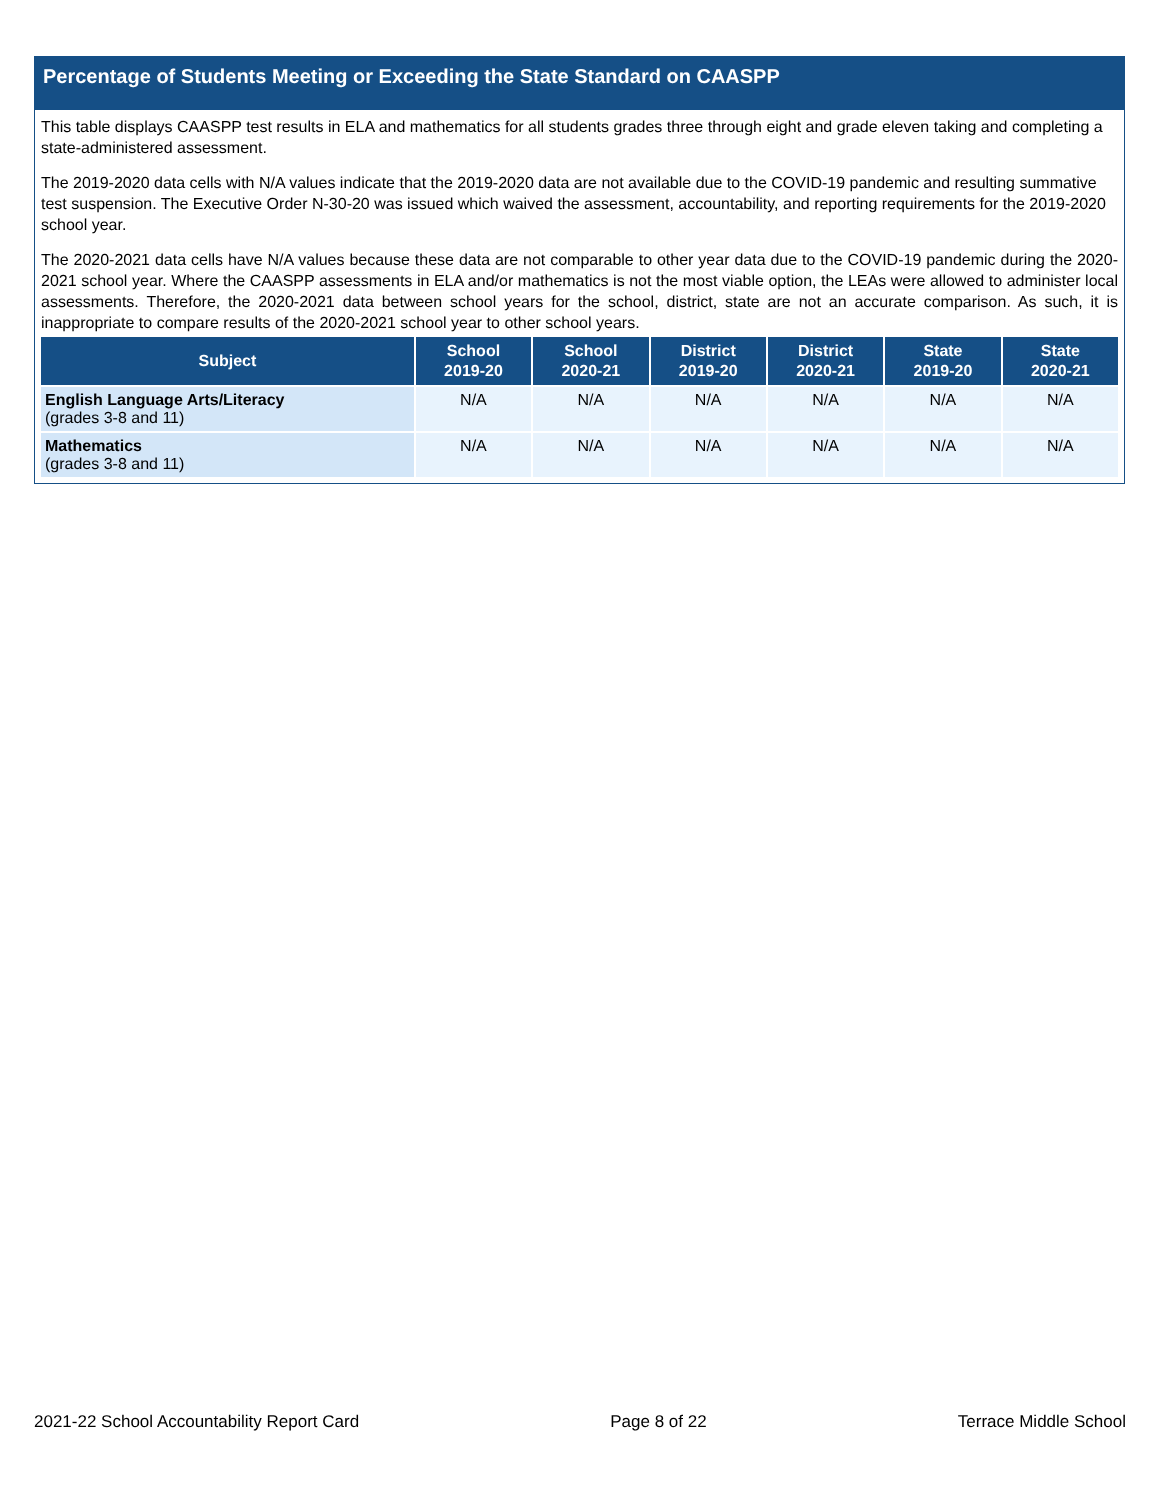Percentage of Students Meeting or Exceeding the State Standard on CAASPP
This table displays CAASPP test results in ELA and mathematics for all students grades three through eight and grade eleven taking and completing a state-administered assessment.
The 2019-2020 data cells with N/A values indicate that the 2019-2020 data are not available due to the COVID-19 pandemic and resulting summative test suspension. The Executive Order N-30-20 was issued which waived the assessment, accountability, and reporting requirements for the 2019-2020 school year.
The 2020-2021 data cells have N/A values because these data are not comparable to other year data due to the COVID-19 pandemic during the 2020-2021 school year. Where the CAASPP assessments in ELA and/or mathematics is not the most viable option, the LEAs were allowed to administer local assessments. Therefore, the 2020-2021 data between school years for the school, district, state are not an accurate comparison. As such, it is inappropriate to compare results of the 2020-2021 school year to other school years.
| Subject | School 2019-20 | School 2020-21 | District 2019-20 | District 2020-21 | State 2019-20 | State 2020-21 |
| --- | --- | --- | --- | --- | --- | --- |
| English Language Arts/Literacy (grades 3-8 and 11) | N/A | N/A | N/A | N/A | N/A | N/A |
| Mathematics (grades 3-8 and 11) | N/A | N/A | N/A | N/A | N/A | N/A |
2021-22 School Accountability Report Card Page 8 of 22 Terrace Middle School